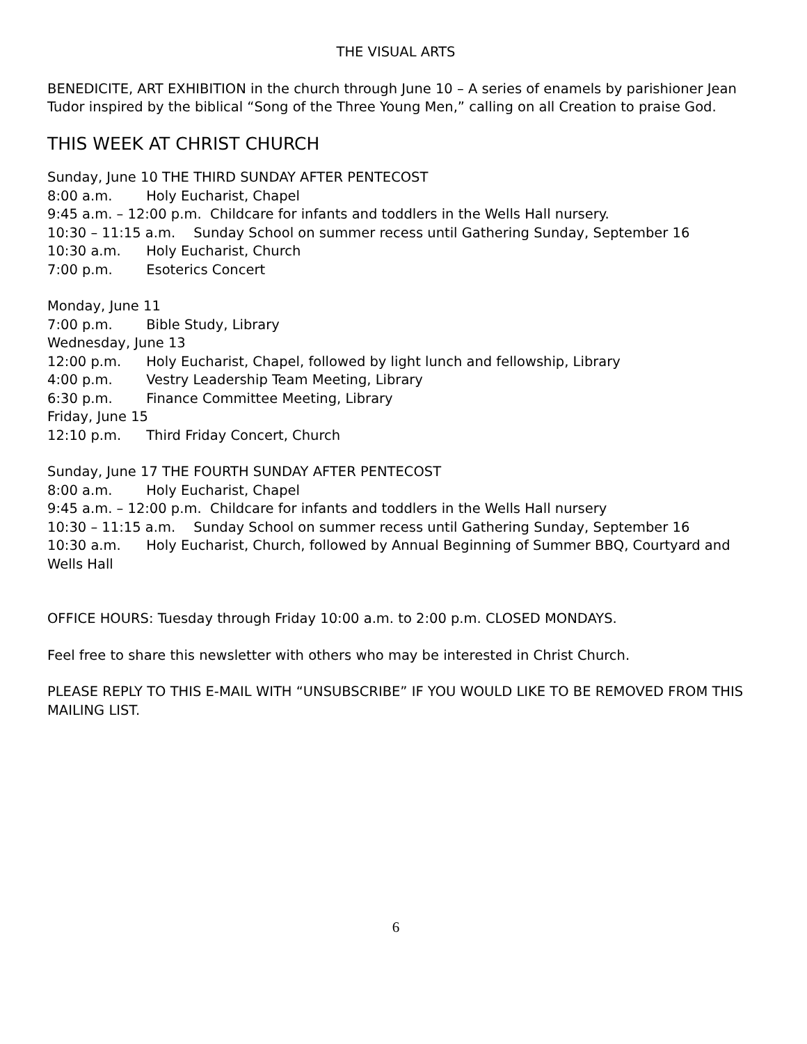THE VISUAL ARTS
BENEDICITE, ART EXHIBITION in the church through June 10 – A series of enamels by parishioner Jean Tudor inspired by the biblical “Song of the Three Young Men,” calling on all Creation to praise God.
THIS WEEK AT CHRIST CHURCH
Sunday, June 10 THE THIRD SUNDAY AFTER PENTECOST
8:00 a.m. Holy Eucharist, Chapel
9:45 a.m. – 12:00 p.m. Childcare for infants and toddlers in the Wells Hall nursery.
10:30 – 11:15 a.m. Sunday School on summer recess until Gathering Sunday, September 16
10:30 a.m. Holy Eucharist, Church
7:00 p.m. Esoterics Concert
Monday, June 11
7:00 p.m. Bible Study, Library
Wednesday, June 13
12:00 p.m. Holy Eucharist, Chapel, followed by light lunch and fellowship, Library
4:00 p.m. Vestry Leadership Team Meeting, Library
6:30 p.m. Finance Committee Meeting, Library
Friday, June 15
12:10 p.m. Third Friday Concert, Church
Sunday, June 17 THE FOURTH SUNDAY AFTER PENTECOST
8:00 a.m. Holy Eucharist, Chapel
9:45 a.m. – 12:00 p.m. Childcare for infants and toddlers in the Wells Hall nursery
10:30 – 11:15 a.m. Sunday School on summer recess until Gathering Sunday, September 16
10:30 a.m. Holy Eucharist, Church, followed by Annual Beginning of Summer BBQ, Courtyard and Wells Hall
OFFICE HOURS: Tuesday through Friday 10:00 a.m. to 2:00 p.m. CLOSED MONDAYS.
Feel free to share this newsletter with others who may be interested in Christ Church.
PLEASE REPLY TO THIS E-MAIL WITH “UNSUBSCRIBE” IF YOU WOULD LIKE TO BE REMOVED FROM THIS MAILING LIST.
6